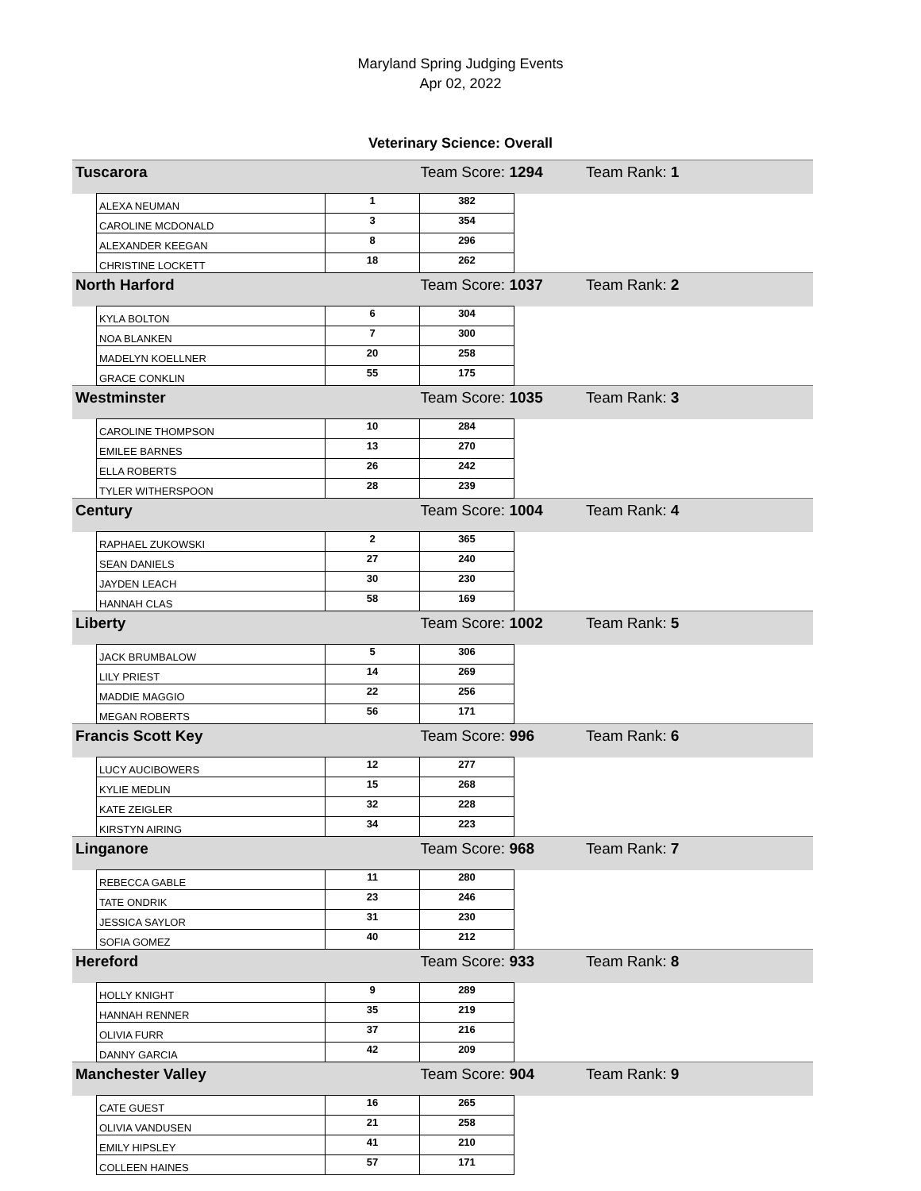Maryland Spring Judging Events
Apr 02, 2022
Veterinary Science: Overall
| Tuscarora | | | Team Score: 1294 | | Team Rank: 1 |
| | ALEXA NEUMAN | 1 | 382 | | |
| | CAROLINE MCDONALD | 3 | 354 | | |
| | ALEXANDER KEEGAN | 8 | 296 | | |
| | CHRISTINE LOCKETT | 18 | 262 | | |
| North Harford | | | Team Score: 1037 | | Team Rank: 2 |
| | KYLA BOLTON | 6 | 304 | | |
| | NOA BLANKEN | 7 | 300 | | |
| | MADELYN KOELLNER | 20 | 258 | | |
| | GRACE CONKLIN | 55 | 175 | | |
| Westminster | | | Team Score: 1035 | | Team Rank: 3 |
| | CAROLINE THOMPSON | 10 | 284 | | |
| | EMILEE BARNES | 13 | 270 | | |
| | ELLA ROBERTS | 26 | 242 | | |
| | TYLER WITHERSPOON | 28 | 239 | | |
| Century | | | Team Score: 1004 | | Team Rank: 4 |
| | RAPHAEL ZUKOWSKI | 2 | 365 | | |
| | SEAN DANIELS | 27 | 240 | | |
| | JAYDEN LEACH | 30 | 230 | | |
| | HANNAH CLAS | 58 | 169 | | |
| Liberty | | | Team Score: 1002 | | Team Rank: 5 |
| | JACK BRUMBALOW | 5 | 306 | | |
| | LILY PRIEST | 14 | 269 | | |
| | MADDIE MAGGIO | 22 | 256 | | |
| | MEGAN ROBERTS | 56 | 171 | | |
| Francis Scott Key | | | Team Score: 996 | | Team Rank: 6 |
| | LUCY AUCIBOWERS | 12 | 277 | | |
| | KYLIE MEDLIN | 15 | 268 | | |
| | KATE ZEIGLER | 32 | 228 | | |
| | KIRSTYN AIRING | 34 | 223 | | |
| Linganore | | | Team Score: 968 | | Team Rank: 7 |
| | REBECCA GABLE | 11 | 280 | | |
| | TATE ONDRIK | 23 | 246 | | |
| | JESSICA SAYLOR | 31 | 230 | | |
| | SOFIA GOMEZ | 40 | 212 | | |
| Hereford | | | Team Score: 933 | | Team Rank: 8 |
| | HOLLY KNIGHT | 9 | 289 | | |
| | HANNAH RENNER | 35 | 219 | | |
| | OLIVIA FURR | 37 | 216 | | |
| | DANNY GARCIA | 42 | 209 | | |
| Manchester Valley | | | Team Score: 904 | | Team Rank: 9 |
| | CATE GUEST | 16 | 265 | | |
| | OLIVIA VANDUSEN | 21 | 258 | | |
| | EMILY HIPSLEY | 41 | 210 | | |
| | COLLEEN HAINES | 57 | 171 | | |